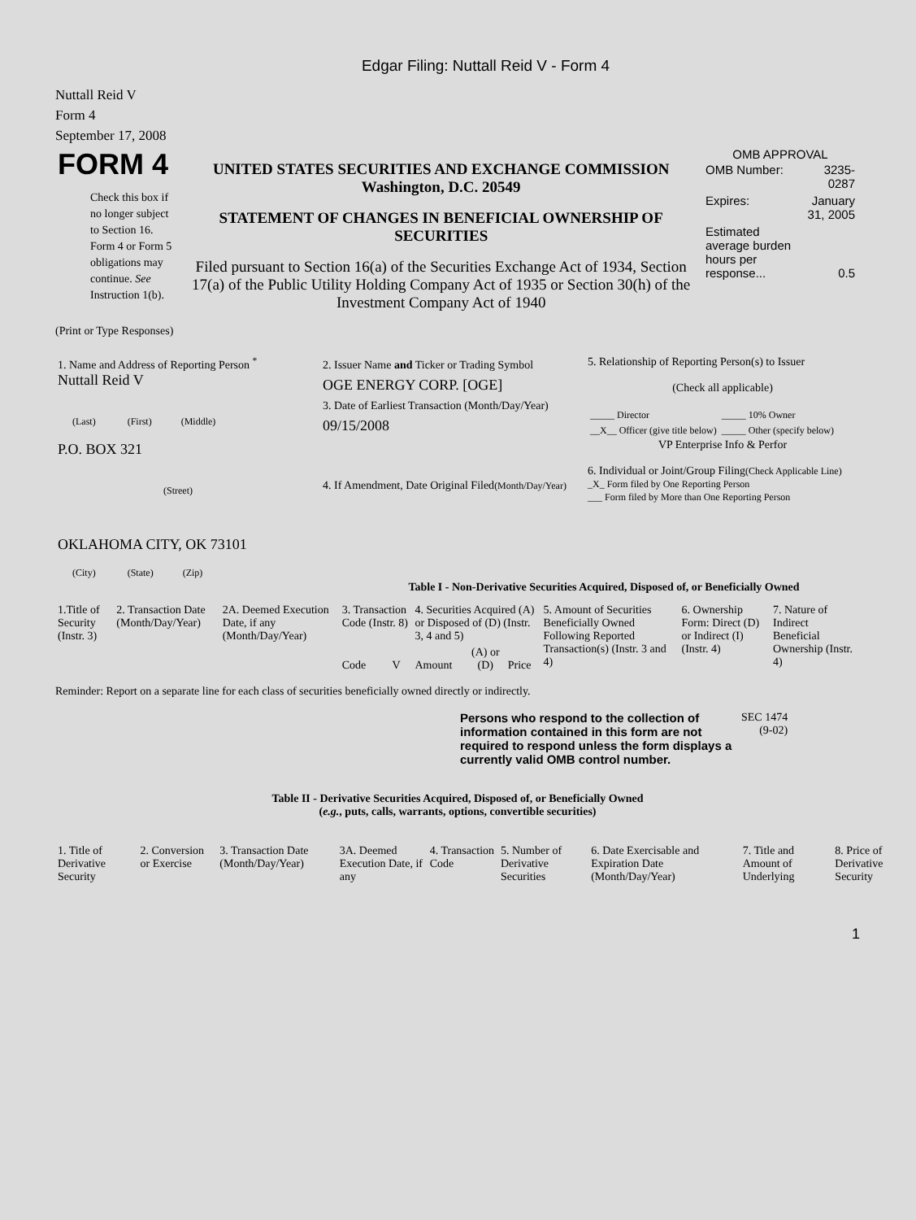Edgar Filing: Nuttall Reid V - Form 4
Nuttall Reid V
Form 4
September 17, 2008
| FORM 4 Check this box if no longer subject to Section 16. Form 4 or Form 5 obligations may continue. See Instruction 1(b). | UNITED STATES SECURITIES AND EXCHANGE COMMISSION Washington, D.C. 20549 STATEMENT OF CHANGES IN BENEFICIAL OWNERSHIP OF SECURITIES Filed pursuant to Section 16(a) of the Securities Exchange Act of 1934, Section 17(a) of the Public Utility Holding Company Act of 1935 or Section 30(h) of the Investment Company Act of 1940 | OMB APPROVAL / OMB Number: / 3235-0287 / / Expires: / January 31, 2005 / / Estimated average burden hours per response... / 0.5 / |
(Print or Type Responses)
| 1. Name and Address of Reporting Person <sup>*</sup> Nuttall Reid V (Last) (First) (Middle) P.O. BOX 321 (Street) OKLAHOMA CITY, OK 73101 (City) (State) (Zip) | 2. Issuer Name and Ticker or Trading Symbol OGE ENERGY CORP. [OGE] 3. Date of Earliest Transaction (Month/Day/Year) 09/15/2008 4. If Amendment, Date Original Filed (Month/Day/Year) | 5. Relationship of Reporting Person(s) to Issuer (Check all applicable) / _____ Director / _____ 10% Owner / / __X__ Officer (give title below) / _____ Other (specify below) / VP Enterprise Info & Perfor 6. Individual or Joint/Group Filing (Check Applicable Line) _X_ Form filed by One Reporting Person ___ Form filed by More than One Reporting Person |
Table I - Non-Derivative Securities Acquired, Disposed of, or Beneficially Owned
| 1.Title of Security (Instr. 3) | 2. Transaction Date (Month/Day/Year) | 2A. Deemed Execution Date, if any (Month/Day/Year) | 3. Transaction Code (Instr. 8) | | 4. Securities Acquired (A) or Disposed of (D) (Instr. 3, 4 and 5) | | | 5. Amount of Securities Beneficially Owned Following Reported Transaction(s) (Instr. 3 and 4) | 6. Ownership Form: Direct (D) or Indirect (I) (Instr. 4) | 7. Nature of Indirect Beneficial Ownership (Instr. 4) |
| --- | --- | --- | --- | --- | --- | --- | --- | --- | --- | --- |
| | | | Code | V | Amount | (A) or (D) | Price | | | |
Reminder: Report on a separate line for each class of securities beneficially owned directly or indirectly.
| Persons who respond to the collection of information contained in this form are not required to respond unless the form displays a currently valid OMB control number. | SEC 1474 (9-02) |
Table II - Derivative Securities Acquired, Disposed of, or Beneficially Owned
(e.g., puts, calls, warrants, options, convertible securities)
| 1. Title of Derivative Security | 2. Conversion or Exercise | 3. Transaction Date (Month/Day/Year) | 3A. Deemed Execution Date, if any | 4. Transaction Code | 5. Number of Derivative Securities | 6. Date Exercisable and Expiration Date (Month/Day/Year) | 7. Title and Amount of Underlying | 8. Price of Derivative Security |
| --- | --- | --- | --- | --- | --- | --- | --- | --- |
1